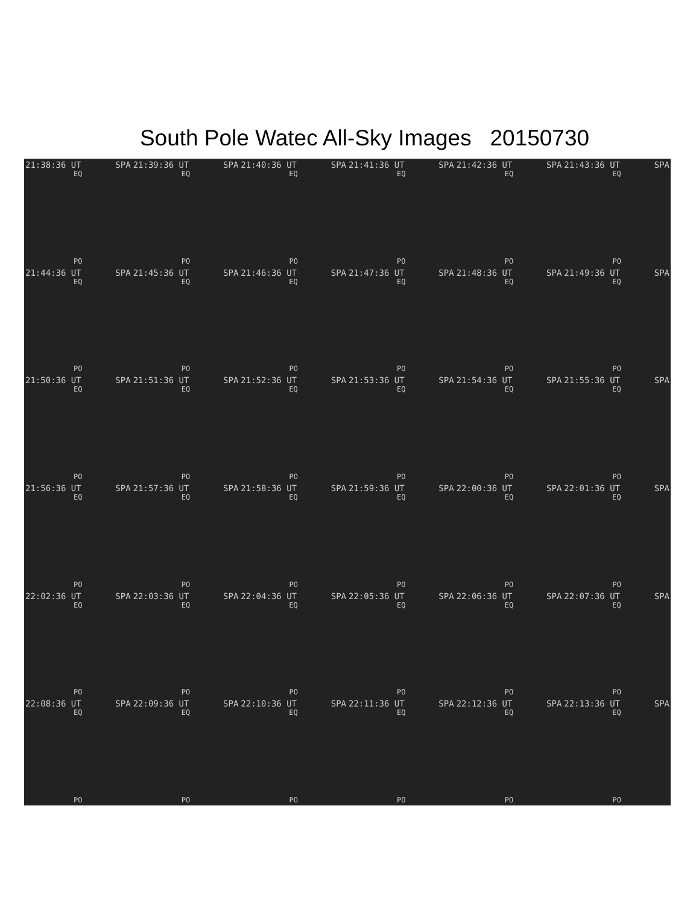South Pole Watec All-Sky Images 20150730
21:38:36 UT SPA
EQ
PO
21:39:36 UT SPA
EQ
PO
21:40:36 UT SPA
EQ
PO
21:41:36 UT SPA
EQ
PO
21:42:36 UT SPA
EQ
PO
21:43:36 UT SPA
EQ
PO
21:44:36 UT SPA
EQ
PO
21:45:36 UT SPA
EQ
PO
21:46:36 UT SPA
EQ
PO
21:47:36 UT SPA
EQ
PO
21:48:36 UT SPA
EQ
PO
21:49:36 UT SPA
EQ
PO
21:50:36 UT SPA
EQ
PO
21:51:36 UT SPA
EQ
PO
21:52:36 UT SPA
EQ
PO
21:53:36 UT SPA
EQ
PO
21:54:36 UT SPA
EQ
PO
21:55:36 UT SPA
EQ
PO
21:56:36 UT SPA
EQ
PO
21:57:36 UT SPA
EQ
PO
21:58:36 UT SPA
EQ
PO
21:59:36 UT SPA
EQ
PO
22:00:36 UT SPA
EQ
PO
22:01:36 UT SPA
EQ
PO
22:02:36 UT SPA
EQ
PO
22:03:36 UT SPA
EQ
PO
22:04:36 UT SPA
EQ
PO
22:05:36 UT SPA
EQ
PO
22:06:36 UT SPA
EQ
PO
22:07:36 UT SPA
EQ
PO
22:08:36 UT SPA
EQ
PO
22:09:36 UT SPA
EQ
PO
22:10:36 UT SPA
EQ
PO
22:11:36 UT SPA
EQ
PO
22:12:36 UT SPA
EQ
PO
22:13:36 UT SPA
EQ
PO